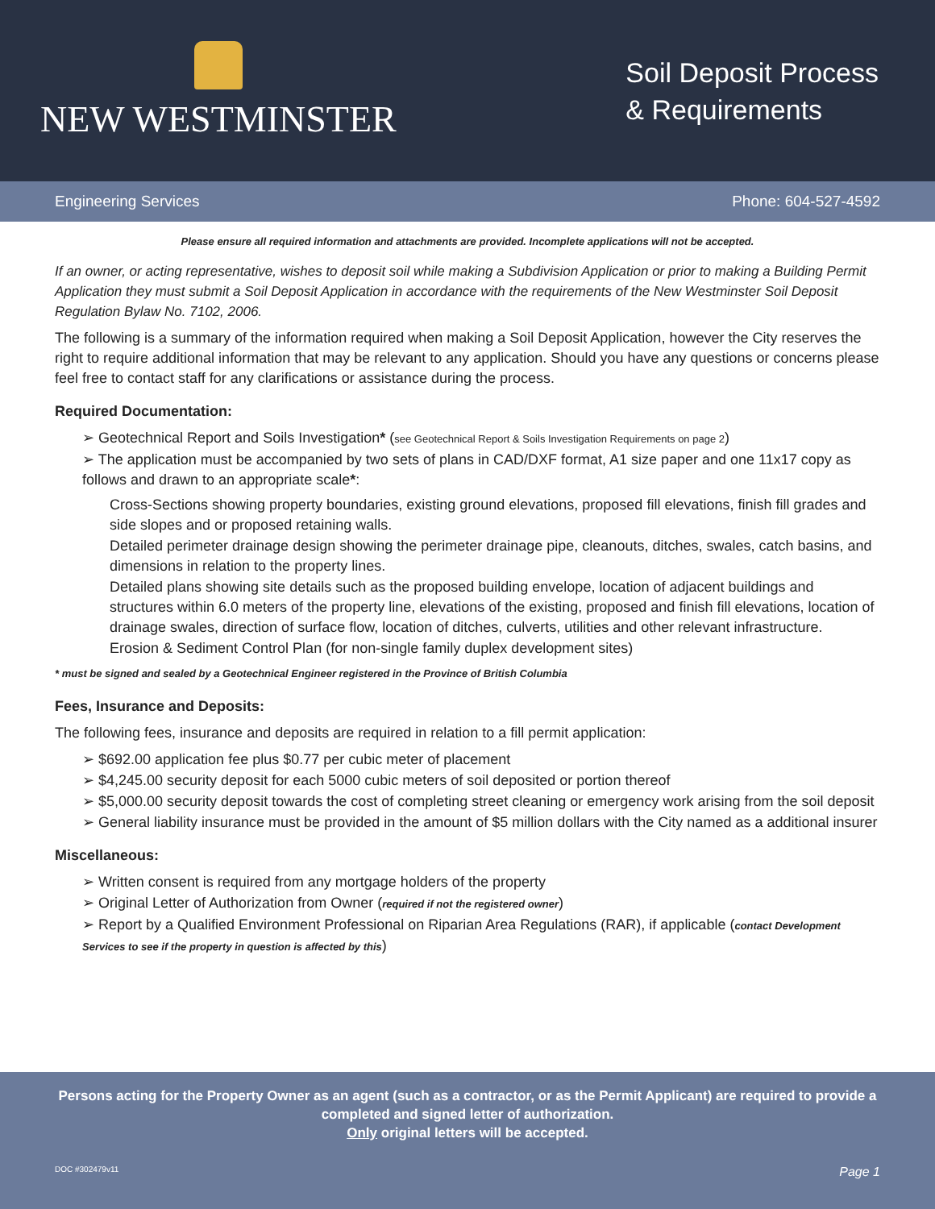NEW WESTMINSTER
Soil Deposit Process
& Requirements
Engineering Services Phone: 604-527-4592
Please ensure all required information and attachments are provided. Incomplete applications will not be accepted.
If an owner, or acting representative, wishes to deposit soil while making a Subdivision Application or prior to making a Building Permit Application they must submit a Soil Deposit Application in accordance with the requirements of the New Westminster Soil Deposit Regulation Bylaw No. 7102, 2006.
The following is a summary of the information required when making a Soil Deposit Application, however the City reserves the right to require additional information that may be relevant to any application. Should you have any questions or concerns please feel free to contact staff for any clarifications or assistance during the process.
Required Documentation:
➢ Geotechnical Report and Soils Investigation* (see Geotechnical Report & Soils Investigation Requirements on page 2)
➢ The application must be accompanied by two sets of plans in CAD/DXF format, A1 size paper and one 11x17 copy as follows and drawn to an appropriate scale*:
Cross-Sections showing property boundaries, existing ground elevations, proposed fill elevations, finish fill grades and side slopes and or proposed retaining walls.
Detailed perimeter drainage design showing the perimeter drainage pipe, cleanouts, ditches, swales, catch basins, and dimensions in relation to the property lines.
Detailed plans showing site details such as the proposed building envelope, location of adjacent buildings and structures within 6.0 meters of the property line, elevations of the existing, proposed and finish fill elevations, location of drainage swales, direction of surface flow, location of ditches, culverts, utilities and other relevant infrastructure.
Erosion & Sediment Control Plan (for non-single family duplex development sites)
* must be signed and sealed by a Geotechnical Engineer registered in the Province of British Columbia
Fees, Insurance and Deposits:
The following fees, insurance and deposits are required in relation to a fill permit application:
➢ $692.00 application fee plus $0.77 per cubic meter of placement
➢ $4,245.00 security deposit for each 5000 cubic meters of soil deposited or portion thereof
➢ $5,000.00 security deposit towards the cost of completing street cleaning or emergency work arising from the soil deposit
➢ General liability insurance must be provided in the amount of $5 million dollars with the City named as a additional insurer
Miscellaneous:
➢ Written consent is required from any mortgage holders of the property
➢ Original Letter of Authorization from Owner (required if not the registered owner)
➢ Report by a Qualified Environment Professional on Riparian Area Regulations (RAR), if applicable (contact Development Services to see if the property in question is affected by this)
Persons acting for the Property Owner as an agent (such as a contractor, or as the Permit Applicant) are required to provide a completed and signed letter of authorization.
Only original letters will be accepted.
DOC #302479v11 Page 1